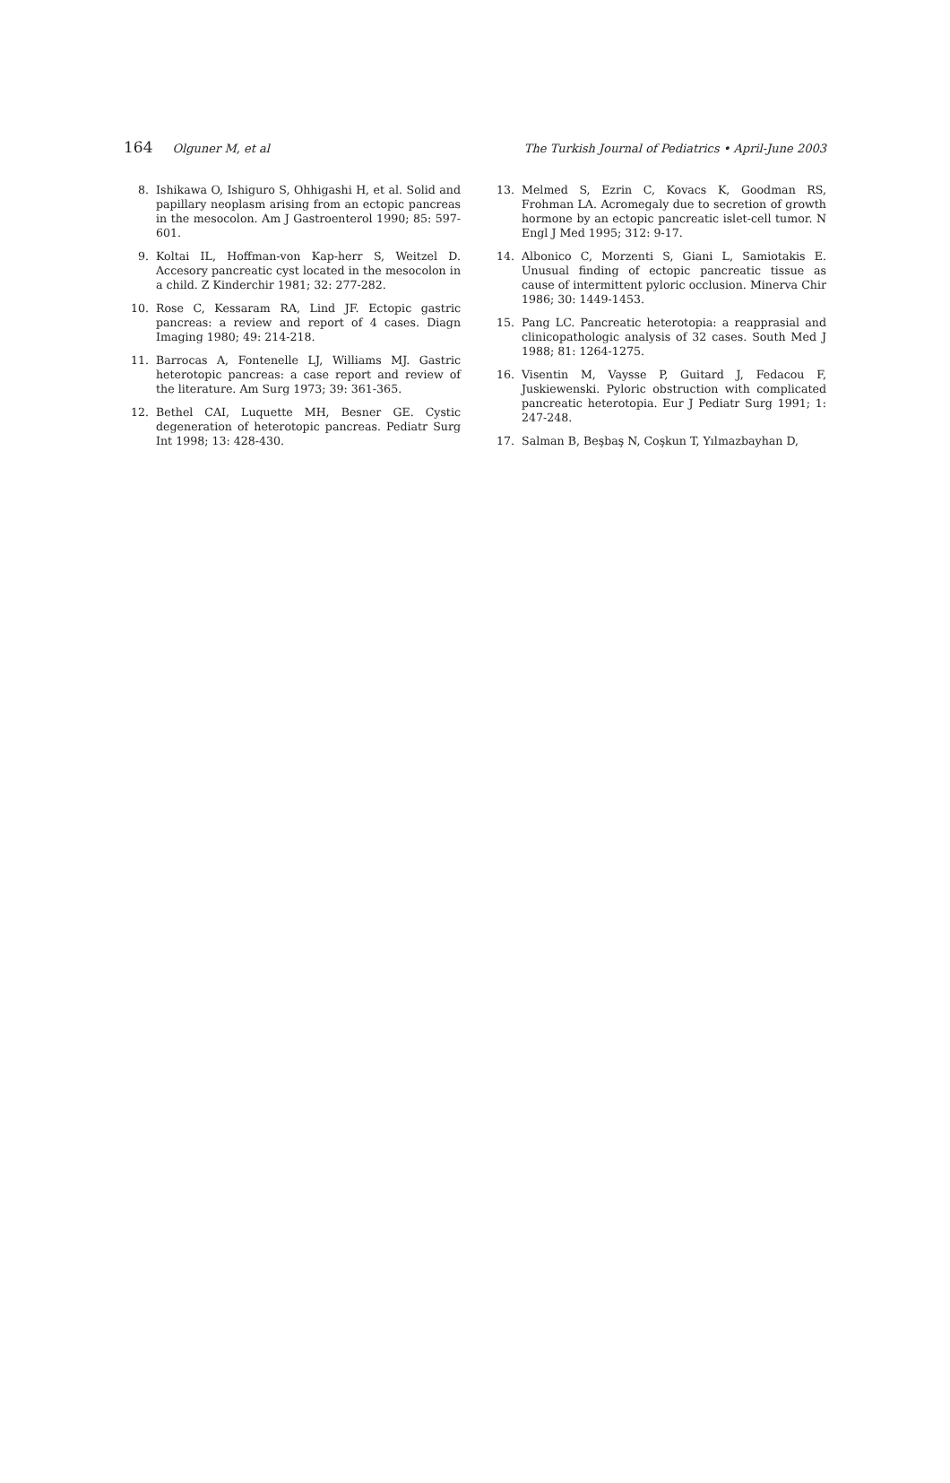164 Olguner M, et al The Turkish Journal of Pediatrics • April-June 2003
8. Ishikawa O, Ishiguro S, Ohhigashi H, et al. Solid and papillary neoplasm arising from an ectopic pancreas in the mesocolon. Am J Gastroenterol 1990; 85: 597-601.
9. Koltai IL, Hoffman-von Kap-herr S, Weitzel D. Accesory pancreatic cyst located in the mesocolon in a child. Z Kinderchir 1981; 32: 277-282.
10. Rose C, Kessaram RA, Lind JF. Ectopic gastric pancreas: a review and report of 4 cases. Diagn Imaging 1980; 49: 214-218.
11. Barrocas A, Fontenelle LJ, Williams MJ. Gastric heterotopic pancreas: a case report and review of the literature. Am Surg 1973; 39: 361-365.
12. Bethel CAI, Luquette MH, Besner GE. Cystic degeneration of heterotopic pancreas. Pediatr Surg Int 1998; 13: 428-430.
13. Melmed S, Ezrin C, Kovacs K, Goodman RS, Frohman LA. Acromegaly due to secretion of growth hormone by an ectopic pancreatic islet-cell tumor. N Engl J Med 1995; 312: 9-17.
14. Albonico C, Morzenti S, Giani L, Samiotakis E. Unusual finding of ectopic pancreatic tissue as cause of intermittent pyloric occlusion. Minerva Chir 1986; 30: 1449-1453.
15. Pang LC. Pancreatic heterotopia: a reapprasial and clinicopathologic analysis of 32 cases. South Med J 1988; 81: 1264-1275.
16. Visentin M, Vaysse P, Guitard J, Fedacou F, Juskiewenski. Pyloric obstruction with complicated pancreatic heterotopia. Eur J Pediatr Surg 1991; 1: 247-248.
17. Salman B, Beşbaş N, Coşkun T, Yılmazbayhan D,